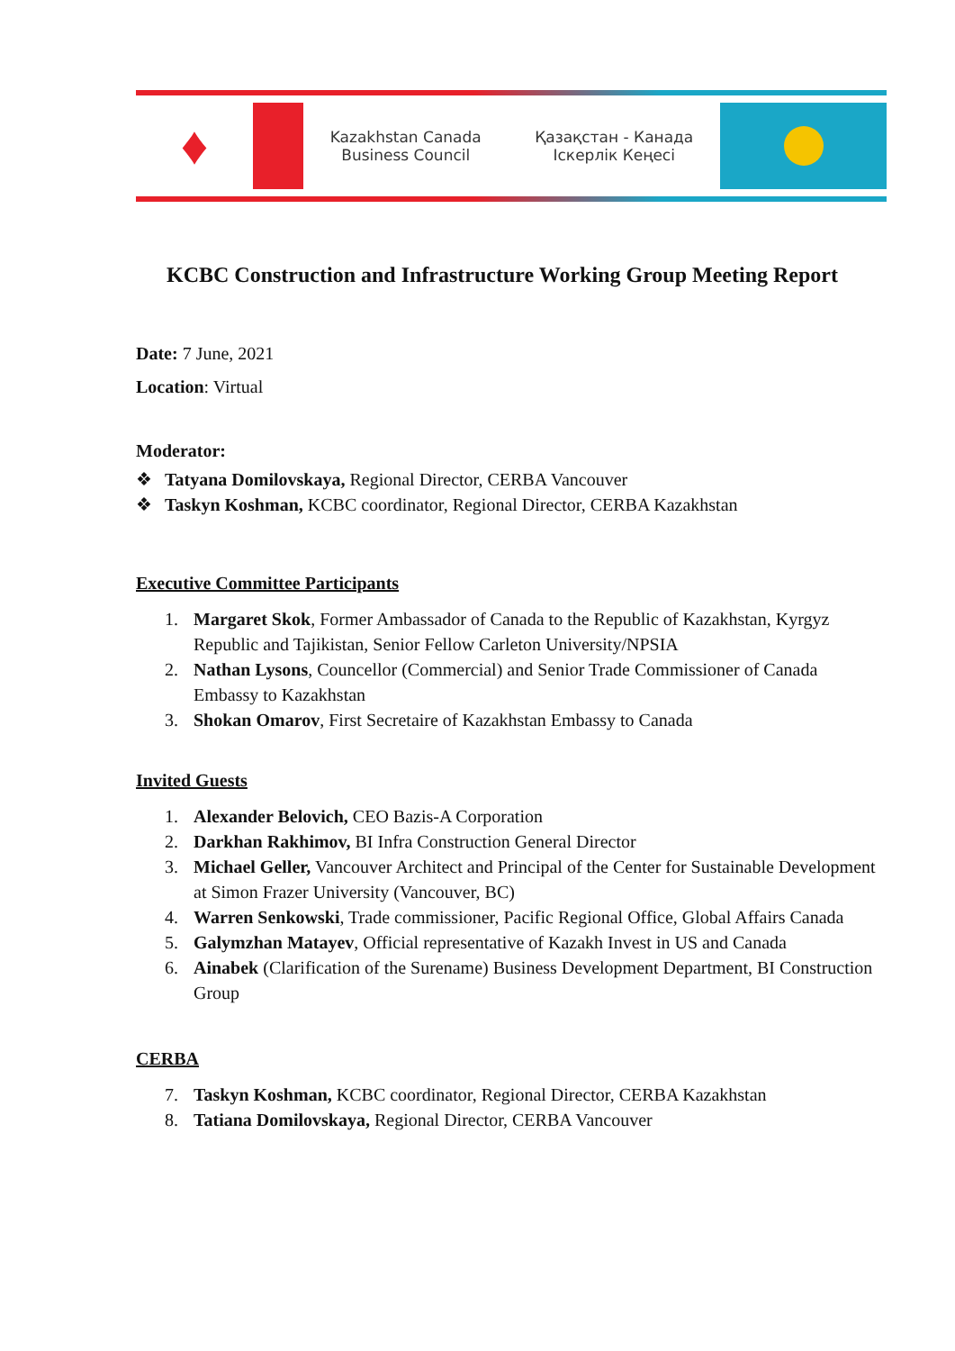♦
Kazakhstan Canada
Business Council
Қазақстан - Канада
Іскерлік Кеңесі
KCBC Construction and Infrastructure Working Group Meeting Report
Date: 7 June, 2021
Location: Virtual
Moderator:
❖ Tatyana Domilovskaya, Regional Director, CERBA Vancouver
❖ Taskyn Koshman, KCBC coordinator, Regional Director, CERBA Kazakhstan
Executive Committee Participants
1. Margaret Skok, Former Ambassador of Canada to the Republic of Kazakhstan, Kyrgyz Republic and Tajikistan, Senior Fellow Carleton University/NPSIA
2. Nathan Lysons, Councellor (Commercial) and Senior Trade Commissioner of Canada Embassy to Kazakhstan
3. Shokan Omarov, First Secretaire of Kazakhstan Embassy to Canada
Invited Guests
1. Alexander Belovich, CEO Bazis-A Corporation
2. Darkhan Rakhimov, BI Infra Construction General Director
3. Michael Geller, Vancouver Architect and Principal of the Center for Sustainable Development at Simon Frazer University (Vancouver, BC)
4. Warren Senkowski, Trade commissioner, Pacific Regional Office, Global Affairs Canada
5. Galymzhan Matayev, Official representative of Kazakh Invest in US and Canada
6. Ainabek (Clarification of the Surename) Business Development Department, BI Construction Group
CERBA
7. Taskyn Koshman, KCBC coordinator, Regional Director, CERBA Kazakhstan
8. Tatiana Domilovskaya, Regional Director, CERBA Vancouver